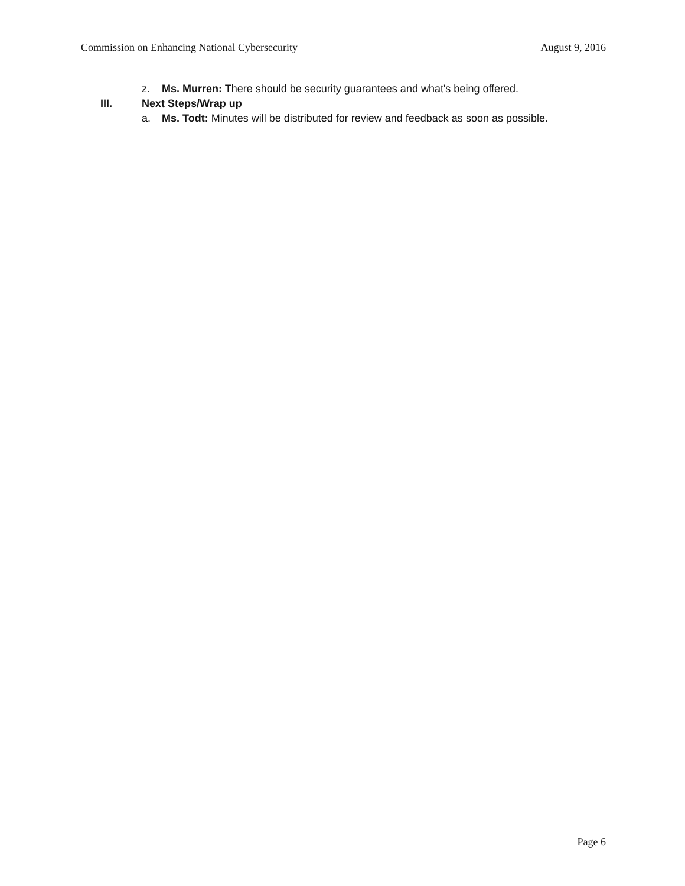Commission on Enhancing National Cybersecurity August 9, 2016
z. Ms. Murren: There should be security guarantees and what's being offered.
III. Next Steps/Wrap up
a. Ms. Todt: Minutes will be distributed for review and feedback as soon as possible.
Page 6